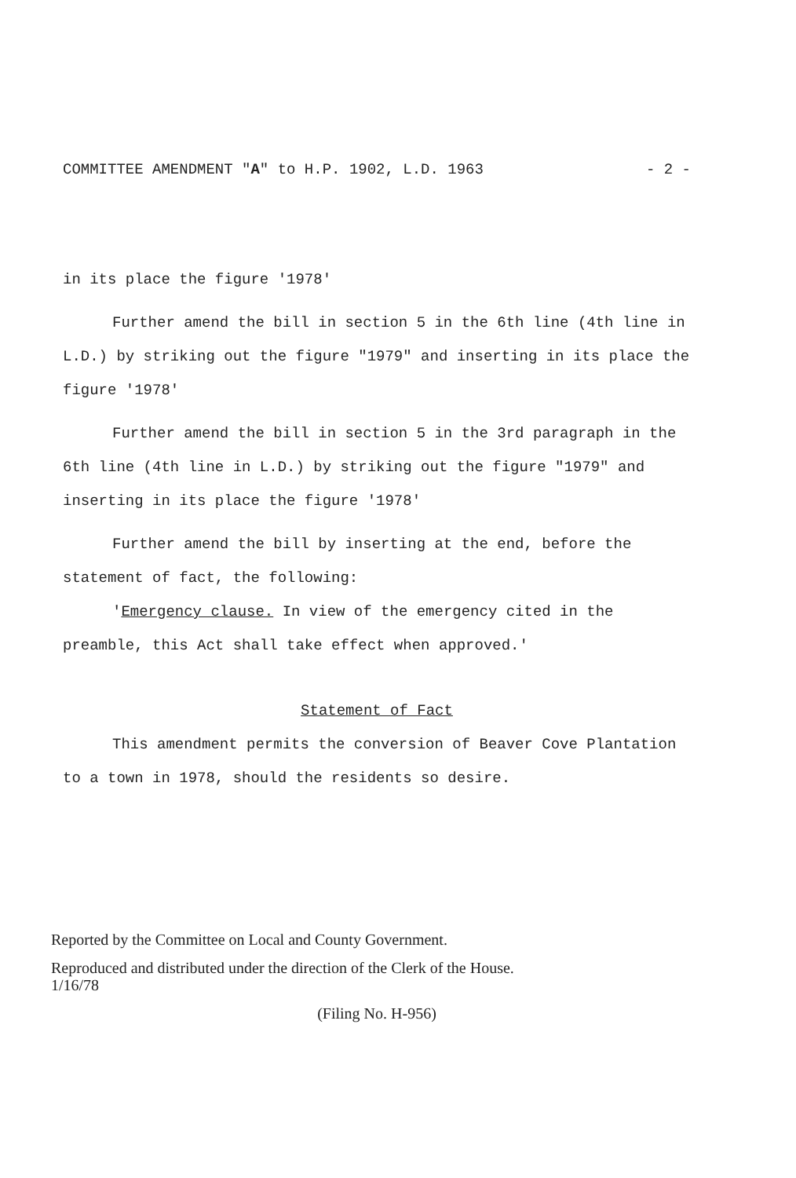COMMITTEE AMENDMENT "A" to H.P. 1902, L.D. 1963 - 2 -
in its place the figure '1978'
Further amend the bill in section 5 in the 6th line (4th line in L.D.) by striking out the figure "1979" and inserting in its place the figure '1978'
Further amend the bill in section 5 in the 3rd paragraph in the 6th line (4th line in L.D.) by striking out the figure "1979" and inserting in its place the figure '1978'
Further amend the bill by inserting at the end, before the statement of fact, the following:
'Emergency clause. In view of the emergency cited in the preamble, this Act shall take effect when approved.'
Statement of Fact
This amendment permits the conversion of Beaver Cove Plantation to a town in 1978, should the residents so desire.
Reported by the Committee on Local and County Government.
Reproduced and distributed under the direction of the Clerk of the House.
1/16/78
(Filing No. H-956)